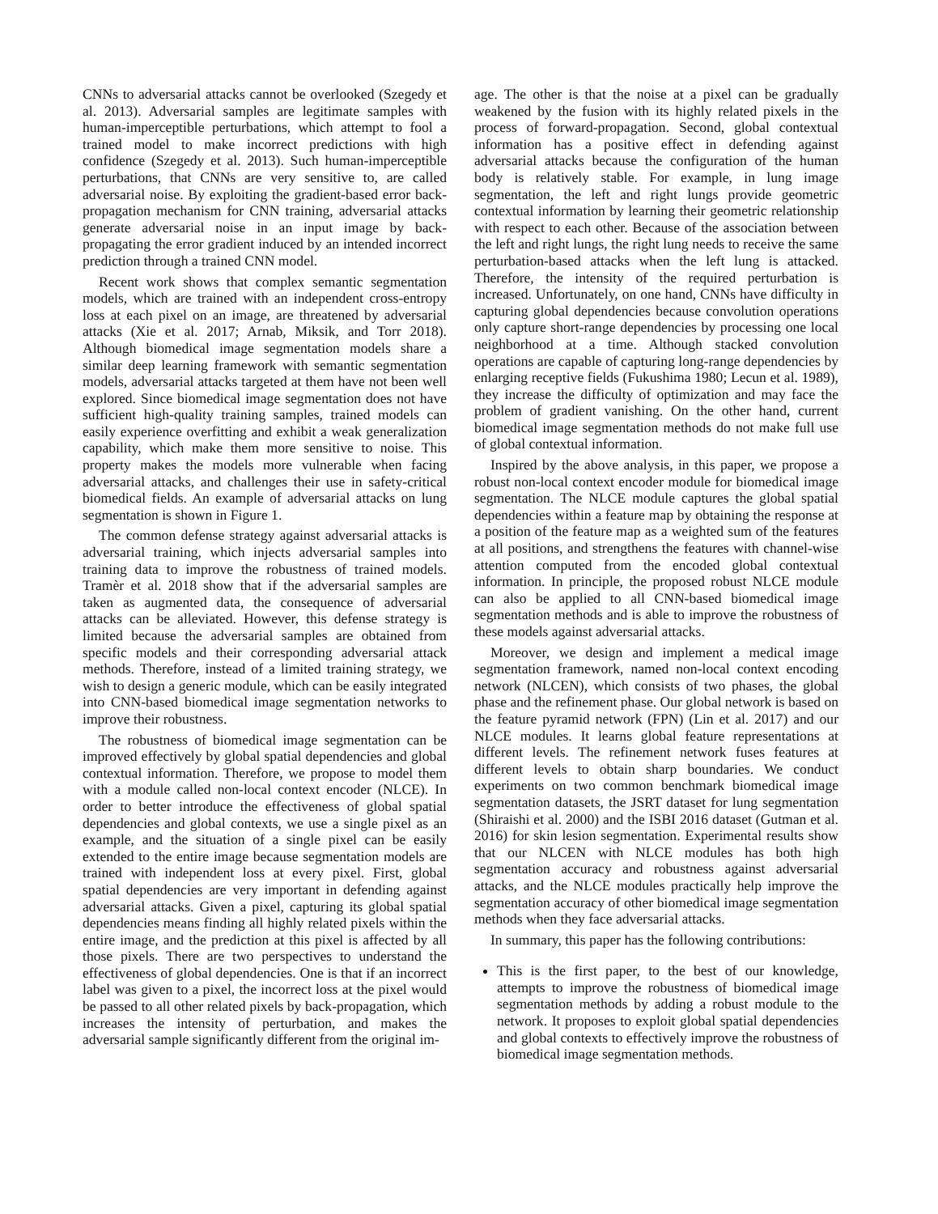CNNs to adversarial attacks cannot be overlooked (Szegedy et al. 2013). Adversarial samples are legitimate samples with human-imperceptible perturbations, which attempt to fool a trained model to make incorrect predictions with high confidence (Szegedy et al. 2013). Such human-imperceptible perturbations, that CNNs are very sensitive to, are called adversarial noise. By exploiting the gradient-based error back-propagation mechanism for CNN training, adversarial attacks generate adversarial noise in an input image by back-propagating the error gradient induced by an intended incorrect prediction through a trained CNN model.
Recent work shows that complex semantic segmentation models, which are trained with an independent cross-entropy loss at each pixel on an image, are threatened by adversarial attacks (Xie et al. 2017; Arnab, Miksik, and Torr 2018). Although biomedical image segmentation models share a similar deep learning framework with semantic segmentation models, adversarial attacks targeted at them have not been well explored. Since biomedical image segmentation does not have sufficient high-quality training samples, trained models can easily experience overfitting and exhibit a weak generalization capability, which make them more sensitive to noise. This property makes the models more vulnerable when facing adversarial attacks, and challenges their use in safety-critical biomedical fields. An example of adversarial attacks on lung segmentation is shown in Figure 1.
The common defense strategy against adversarial attacks is adversarial training, which injects adversarial samples into training data to improve the robustness of trained models. Tramèr et al. 2018 show that if the adversarial samples are taken as augmented data, the consequence of adversarial attacks can be alleviated. However, this defense strategy is limited because the adversarial samples are obtained from specific models and their corresponding adversarial attack methods. Therefore, instead of a limited training strategy, we wish to design a generic module, which can be easily integrated into CNN-based biomedical image segmentation networks to improve their robustness.
The robustness of biomedical image segmentation can be improved effectively by global spatial dependencies and global contextual information. Therefore, we propose to model them with a module called non-local context encoder (NLCE). In order to better introduce the effectiveness of global spatial dependencies and global contexts, we use a single pixel as an example, and the situation of a single pixel can be easily extended to the entire image because segmentation models are trained with independent loss at every pixel. First, global spatial dependencies are very important in defending against adversarial attacks. Given a pixel, capturing its global spatial dependencies means finding all highly related pixels within the entire image, and the prediction at this pixel is affected by all those pixels. There are two perspectives to understand the effectiveness of global dependencies. One is that if an incorrect label was given to a pixel, the incorrect loss at the pixel would be passed to all other related pixels by back-propagation, which increases the intensity of perturbation, and makes the adversarial sample significantly different from the original im-
age. The other is that the noise at a pixel can be gradually weakened by the fusion with its highly related pixels in the process of forward-propagation. Second, global contextual information has a positive effect in defending against adversarial attacks because the configuration of the human body is relatively stable. For example, in lung image segmentation, the left and right lungs provide geometric contextual information by learning their geometric relationship with respect to each other. Because of the association between the left and right lungs, the right lung needs to receive the same perturbation-based attacks when the left lung is attacked. Therefore, the intensity of the required perturbation is increased. Unfortunately, on one hand, CNNs have difficulty in capturing global dependencies because convolution operations only capture short-range dependencies by processing one local neighborhood at a time. Although stacked convolution operations are capable of capturing long-range dependencies by enlarging receptive fields (Fukushima 1980; Lecun et al. 1989), they increase the difficulty of optimization and may face the problem of gradient vanishing. On the other hand, current biomedical image segmentation methods do not make full use of global contextual information.
Inspired by the above analysis, in this paper, we propose a robust non-local context encoder module for biomedical image segmentation. The NLCE module captures the global spatial dependencies within a feature map by obtaining the response at a position of the feature map as a weighted sum of the features at all positions, and strengthens the features with channel-wise attention computed from the encoded global contextual information. In principle, the proposed robust NLCE module can also be applied to all CNN-based biomedical image segmentation methods and is able to improve the robustness of these models against adversarial attacks.
Moreover, we design and implement a medical image segmentation framework, named non-local context encoding network (NLCEN), which consists of two phases, the global phase and the refinement phase. Our global network is based on the feature pyramid network (FPN) (Lin et al. 2017) and our NLCE modules. It learns global feature representations at different levels. The refinement network fuses features at different levels to obtain sharp boundaries. We conduct experiments on two common benchmark biomedical image segmentation datasets, the JSRT dataset for lung segmentation (Shiraishi et al. 2000) and the ISBI 2016 dataset (Gutman et al. 2016) for skin lesion segmentation. Experimental results show that our NLCEN with NLCE modules has both high segmentation accuracy and robustness against adversarial attacks, and the NLCE modules practically help improve the segmentation accuracy of other biomedical image segmentation methods when they face adversarial attacks.
In summary, this paper has the following contributions:
This is the first paper, to the best of our knowledge, attempts to improve the robustness of biomedical image segmentation methods by adding a robust module to the network. It proposes to exploit global spatial dependencies and global contexts to effectively improve the robustness of biomedical image segmentation methods.